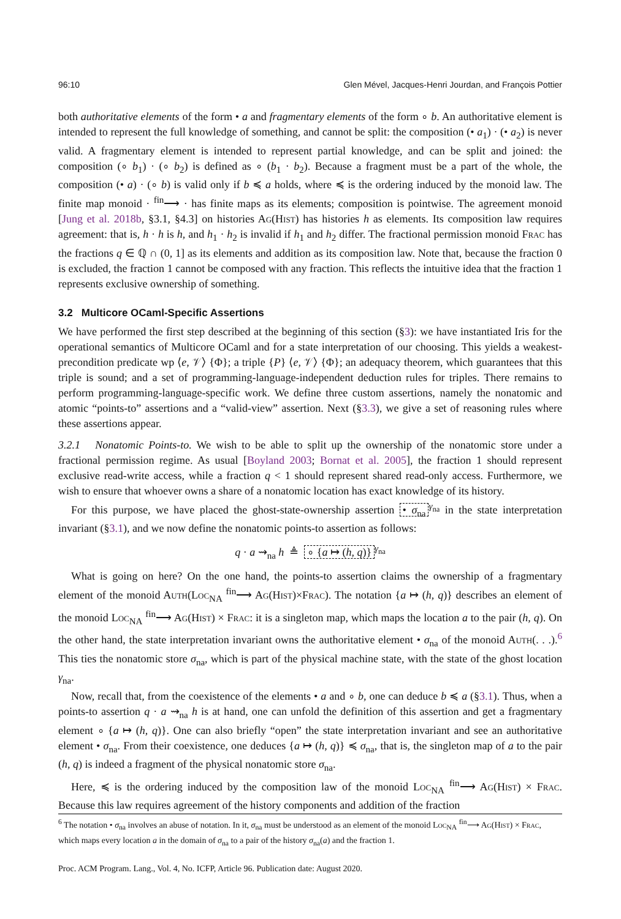96:10 Glen Mével, Jacques-Henri Jourdan, and François Pottier
both authoritative elements of the form • a and fragmentary elements of the form ∘ b. An authoritative element is intended to represent the full knowledge of something, and cannot be split: the composition (• a<sub>1</sub>) · (• a<sub>2</sub>) is never valid. A fragmentary element is intended to represent partial knowledge, and can be split and joined: the composition (∘ b<sub>1</sub>) · (∘ b<sub>2</sub>) is defined as ∘ (b<sub>1</sub> · b<sub>2</sub>). Because a fragment must be a part of the whole, the composition (• a) · (∘ b) is valid only if b ≼ a holds, where ≼ is the ordering induced by the monoid law. The finite map monoid · <sup>fin</sup>⟶ · has finite maps as its elements; composition is pointwise. The agreement monoid [Jung et al. 2018b, §3.1, §4.3] on histories Ag(Hist) has histories h as elements. Its composition law requires agreement: that is, h · h is h, and h<sub>1</sub> · h<sub>2</sub> is invalid if h<sub>1</sub> and h<sub>2</sub> differ. The fractional permission monoid Frac has the fractions q ∈ ℚ ∩ (0, 1] as its elements and addition as its composition law. Note that, because the fraction 0 is excluded, the fraction 1 cannot be composed with any fraction. This reflects the intuitive idea that the fraction 1 represents exclusive ownership of something.
3.2 Multicore OCaml-Specific Assertions
We have performed the first step described at the beginning of this section (§3): we have instantiated Iris for the operational semantics of Multicore OCaml and for a state interpretation of our choosing. This yields a weakest-precondition predicate wp ⟨e, 𝒱⟩ {Φ}; a triple {P} ⟨e, 𝒱⟩ {Φ}; an adequacy theorem, which guarantees that this triple is sound; and a set of programming-language-independent deduction rules for triples. There remains to perform programming-language-specific work. We define three custom assertions, namely the nonatomic and atomic “points-to” assertions and a “valid-view” assertion. Next (§3.3), we give a set of reasoning rules where these assertions appear.
3.2.1 Nonatomic Points-to. We wish to be able to split up the ownership of the nonatomic store under a fractional permission regime. As usual [Boyland 2003; Bornat et al. 2005], the fraction 1 should represent exclusive read-write access, while a fraction q < 1 should represent shared read-only access. Furthermore, we wish to ensure that whoever owns a share of a nonatomic location has exact knowledge of its history.
For this purpose, we have placed the ghost-state-ownership assertion • σ<sub>na</sub><sup>γ<sub>na</sub></sup> in the state interpretation invariant (§3.1), and we now define the nonatomic points-to assertion as follows:
q · a ⇝<sub>na</sub> h ≜ ∘ {a ↦ (h, q)}<sup>γ<sub>na</sub></sup>
What is going on here? On the one hand, the points-to assertion claims the ownership of a fragmentary element of the monoid Auth(Loc<sub>NA</sub> <sup>fin</sup>⟶ Ag(Hist)×Frac). The notation {a ↦ (h, q)} describes an element of the monoid Loc<sub>NA</sub> <sup>fin</sup>⟶ Ag(Hist) × Frac: it is a singleton map, which maps the location a to the pair (h, q). On the other hand, the state interpretation invariant owns the authoritative element • σ<sub>na</sub> of the monoid Auth(. . .).<sup>6</sup> This ties the nonatomic store σ<sub>na</sub>, which is part of the physical machine state, with the state of the ghost location γ<sub>na</sub>.
Now, recall that, from the coexistence of the elements • a and ∘ b, one can deduce b ≼ a (§3.1). Thus, when a points-to assertion q · a ⇝<sub>na</sub> h is at hand, one can unfold the definition of this assertion and get a fragmentary element ∘ {a ↦ (h, q)}. One can also briefly “open” the state interpretation invariant and see an authoritative element • σ<sub>na</sub>. From their coexistence, one deduces {a ↦ (h, q)} ≼ σ<sub>na</sub>, that is, the singleton map of a to the pair (h, q) is indeed a fragment of the physical nonatomic store σ<sub>na</sub>.
Here, ≼ is the ordering induced by the composition law of the monoid Loc<sub>NA</sub> <sup>fin</sup>⟶ Ag(Hist) × Frac. Because this law requires agreement of the history components and addition of the fraction
<sup>6</sup> The notation • σ<sub>na</sub> involves an abuse of notation. In it, σ<sub>na</sub> must be understood as an element of the monoid Loc<sub>NA</sub> <sup>fin</sup>⟶ Ag(Hist) × Frac, which maps every location a in the domain of σ<sub>na</sub> to a pair of the history σ<sub>na</sub>(a) and the fraction 1.
Proc. ACM Program. Lang., Vol. 4, No. ICFP, Article 96. Publication date: August 2020.